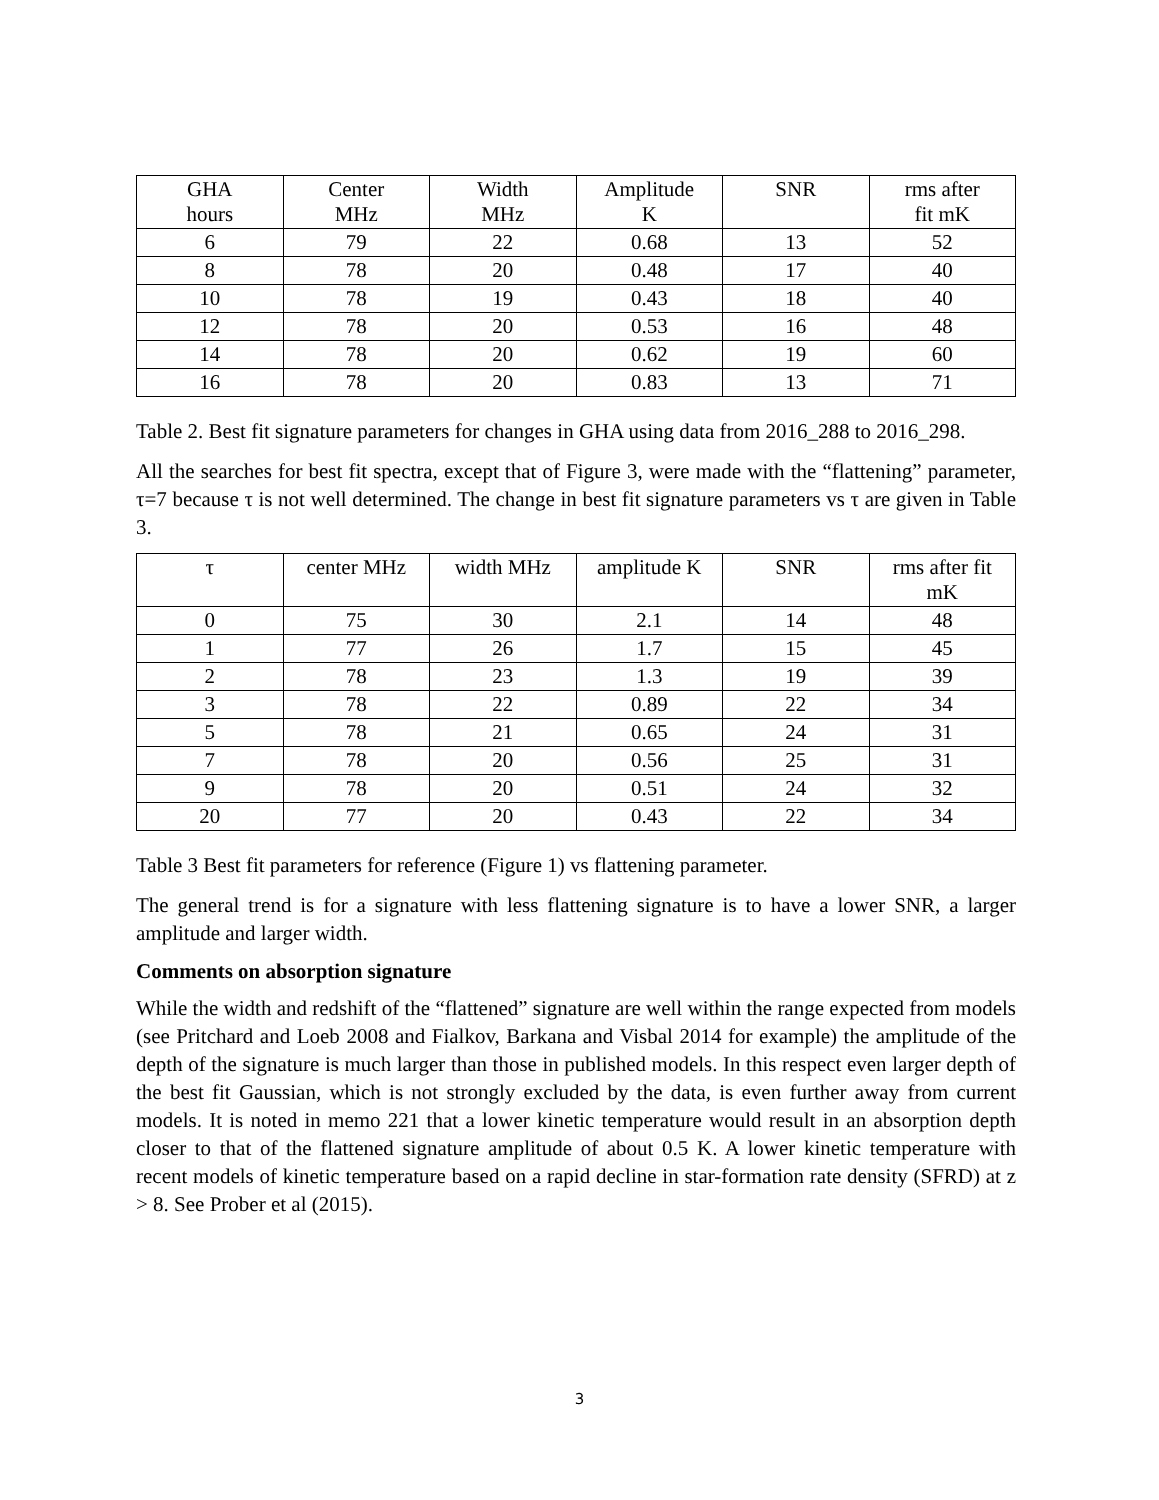| GHA hours | Center MHz | Width MHz | Amplitude K | SNR | rms after fit mK |
| --- | --- | --- | --- | --- | --- |
| 6 | 79 | 22 | 0.68 | 13 | 52 |
| 8 | 78 | 20 | 0.48 | 17 | 40 |
| 10 | 78 | 19 | 0.43 | 18 | 40 |
| 12 | 78 | 20 | 0.53 | 16 | 48 |
| 14 | 78 | 20 | 0.62 | 19 | 60 |
| 16 | 78 | 20 | 0.83 | 13 | 71 |
Table 2. Best fit signature parameters for changes in GHA using data from 2016_288 to 2016_298.
All the searches for best fit spectra, except that of Figure 3, were made with the “flattening” parameter, τ=7 because τ is not well determined. The change in best fit signature parameters vs τ are given in Table 3.
| τ | center MHz | width MHz | amplitude K | SNR | rms after fit mK |
| --- | --- | --- | --- | --- | --- |
| 0 | 75 | 30 | 2.1 | 14 | 48 |
| 1 | 77 | 26 | 1.7 | 15 | 45 |
| 2 | 78 | 23 | 1.3 | 19 | 39 |
| 3 | 78 | 22 | 0.89 | 22 | 34 |
| 5 | 78 | 21 | 0.65 | 24 | 31 |
| 7 | 78 | 20 | 0.56 | 25 | 31 |
| 9 | 78 | 20 | 0.51 | 24 | 32 |
| 20 | 77 | 20 | 0.43 | 22 | 34 |
Table 3 Best fit parameters for reference (Figure 1) vs flattening parameter.
The general trend is for a signature with less flattening signature is to have a lower SNR, a larger amplitude and larger width.
Comments on absorption signature
While the width and redshift of the “flattened” signature are well within the range expected from models (see Pritchard and Loeb 2008 and Fialkov, Barkana and Visbal 2014 for example) the amplitude of the depth of the signature is much larger than those in published models. In this respect even larger depth of the best fit Gaussian, which is not strongly excluded by the data, is even further away from current models. It is noted in memo 221 that a lower kinetic temperature would result in an absorption depth closer to that of the flattened signature amplitude of about 0.5 K. A lower kinetic temperature with recent models of kinetic temperature based on a rapid decline in star-formation rate density (SFRD) at z > 8. See Prober et al (2015).
3